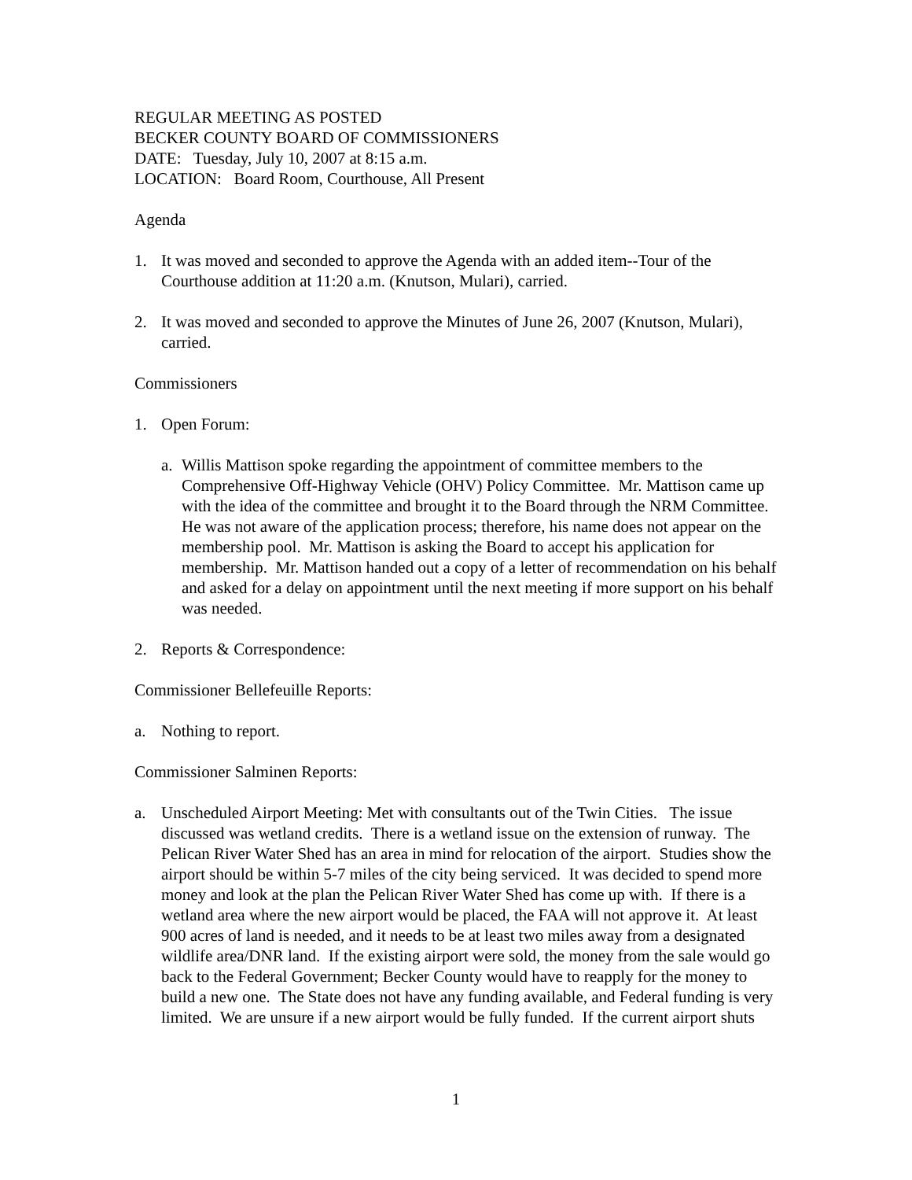REGULAR MEETING AS POSTED
BECKER COUNTY BOARD OF COMMISSIONERS
DATE: Tuesday, July 10, 2007 at 8:15 a.m.
LOCATION: Board Room, Courthouse, All Present
Agenda
1. It was moved and seconded to approve the Agenda with an added item--Tour of the Courthouse addition at 11:20 a.m. (Knutson, Mulari), carried.
2. It was moved and seconded to approve the Minutes of June 26, 2007 (Knutson, Mulari), carried.
Commissioners
1. Open Forum:
a. Willis Mattison spoke regarding the appointment of committee members to the Comprehensive Off-Highway Vehicle (OHV) Policy Committee. Mr. Mattison came up with the idea of the committee and brought it to the Board through the NRM Committee. He was not aware of the application process; therefore, his name does not appear on the membership pool. Mr. Mattison is asking the Board to accept his application for membership. Mr. Mattison handed out a copy of a letter of recommendation on his behalf and asked for a delay on appointment until the next meeting if more support on his behalf was needed.
2. Reports & Correspondence:
Commissioner Bellefeuille Reports:
a. Nothing to report.
Commissioner Salminen Reports:
a. Unscheduled Airport Meeting: Met with consultants out of the Twin Cities. The issue discussed was wetland credits. There is a wetland issue on the extension of runway. The Pelican River Water Shed has an area in mind for relocation of the airport. Studies show the airport should be within 5-7 miles of the city being serviced. It was decided to spend more money and look at the plan the Pelican River Water Shed has come up with. If there is a wetland area where the new airport would be placed, the FAA will not approve it. At least 900 acres of land is needed, and it needs to be at least two miles away from a designated wildlife area/DNR land. If the existing airport were sold, the money from the sale would go back to the Federal Government; Becker County would have to reapply for the money to build a new one. The State does not have any funding available, and Federal funding is very limited. We are unsure if a new airport would be fully funded. If the current airport shuts
1